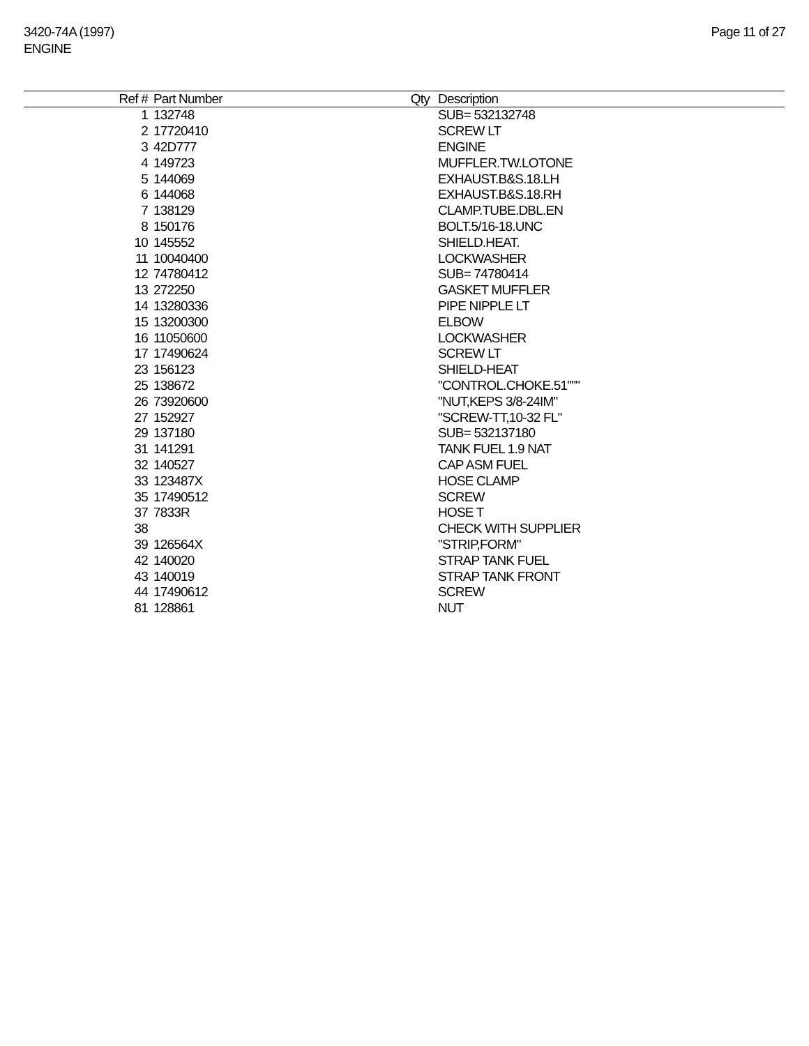3420-74A (1997)
ENGINE
Page 11 of 27
| Ref # | Part Number | Qty | Description |
| --- | --- | --- | --- |
| 1 | 132748 | | SUB= 532132748 |
| 2 | 17720410 | | SCREW LT |
| 3 | 42D777 | | ENGINE |
| 4 | 149723 | | MUFFLER.TW.LOTONE |
| 5 | 144069 | | EXHAUST.B&S.18.LH |
| 6 | 144068 | | EXHAUST.B&S.18.RH |
| 7 | 138129 | | CLAMP.TUBE.DBL.EN |
| 8 | 150176 | | BOLT.5/16-18.UNC |
| 10 | 145552 | | SHIELD.HEAT. |
| 11 | 10040400 | | LOCKWASHER |
| 12 | 74780412 | | SUB= 74780414 |
| 13 | 272250 | | GASKET MUFFLER |
| 14 | 13280336 | | PIPE NIPPLE LT |
| 15 | 13200300 | | ELBOW |
| 16 | 11050600 | | LOCKWASHER |
| 17 | 17490624 | | SCREW LT |
| 23 | 156123 | | SHIELD-HEAT |
| 25 | 138672 | | "CONTROL.CHOKE.51""" |
| 26 | 73920600 | | "NUT,KEPS 3/8-24IM" |
| 27 | 152927 | | "SCREW-TT,10-32 FL" |
| 29 | 137180 | | SUB= 532137180 |
| 31 | 141291 | | TANK FUEL 1.9 NAT |
| 32 | 140527 | | CAP ASM FUEL |
| 33 | 123487X | | HOSE CLAMP |
| 35 | 17490512 | | SCREW |
| 37 | 7833R | | HOSE T |
| 38 | | | CHECK WITH SUPPLIER |
| 39 | 126564X | | "STRIP,FORM" |
| 42 | 140020 | | STRAP TANK FUEL |
| 43 | 140019 | | STRAP TANK FRONT |
| 44 | 17490612 | | SCREW |
| 81 | 128861 | | NUT |